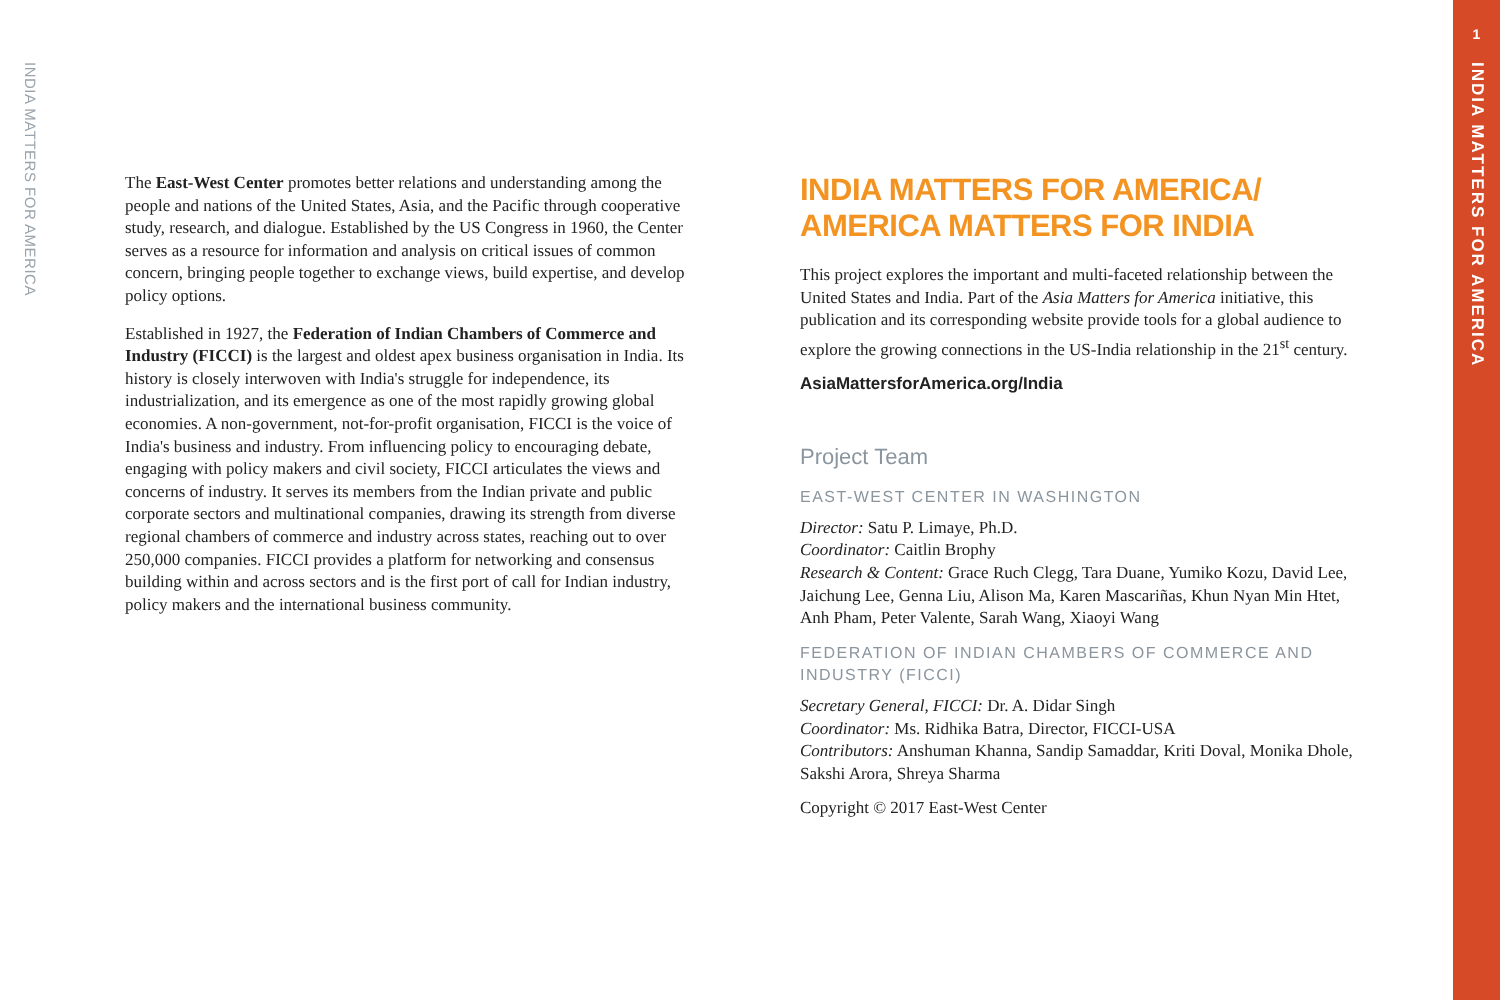INDIA MATTERS FOR AMERICA
1
INDIA MATTERS FOR AMERICA
The East-West Center promotes better relations and understanding among the people and nations of the United States, Asia, and the Pacific through cooperative study, research, and dialogue. Established by the US Congress in 1960, the Center serves as a resource for information and analysis on critical issues of common concern, bringing people together to exchange views, build expertise, and develop policy options.
Established in 1927, the Federation of Indian Chambers of Commerce and Industry (FICCI) is the largest and oldest apex business organisation in India. Its history is closely interwoven with India's struggle for independence, its industrialization, and its emergence as one of the most rapidly growing global economies. A non-government, not-for-profit organisation, FICCI is the voice of India's business and industry. From influencing policy to encouraging debate, engaging with policy makers and civil society, FICCI articulates the views and concerns of industry. It serves its members from the Indian private and public corporate sectors and multinational companies, drawing its strength from diverse regional chambers of commerce and industry across states, reaching out to over 250,000 companies. FICCI provides a platform for networking and consensus building within and across sectors and is the first port of call for Indian industry, policy makers and the international business community.
INDIA MATTERS FOR AMERICA/
AMERICA MATTERS FOR INDIA
This project explores the important and multi-faceted relationship between the United States and India. Part of the Asia Matters for America initiative, this publication and its corresponding website provide tools for a global audience to explore the growing connections in the US-India relationship in the 21<sup>st</sup> century.
AsiaMattersforAmerica.org/India
Project Team
EAST-WEST CENTER IN WASHINGTON
Director: Satu P. Limaye, Ph.D.
Coordinator: Caitlin Brophy
Research & Content: Grace Ruch Clegg, Tara Duane, Yumiko Kozu, David Lee, Jaichung Lee, Genna Liu, Alison Ma, Karen Mascariñas, Khun Nyan Min Htet, Anh Pham, Peter Valente, Sarah Wang, Xiaoyi Wang
FEDERATION OF INDIAN CHAMBERS OF COMMERCE AND INDUSTRY (FICCI)
Secretary General, FICCI: Dr. A. Didar Singh
Coordinator: Ms. Ridhika Batra, Director, FICCI-USA
Contributors: Anshuman Khanna, Sandip Samaddar, Kriti Doval, Monika Dhole, Sakshi Arora, Shreya Sharma
Copyright © 2017 East-West Center